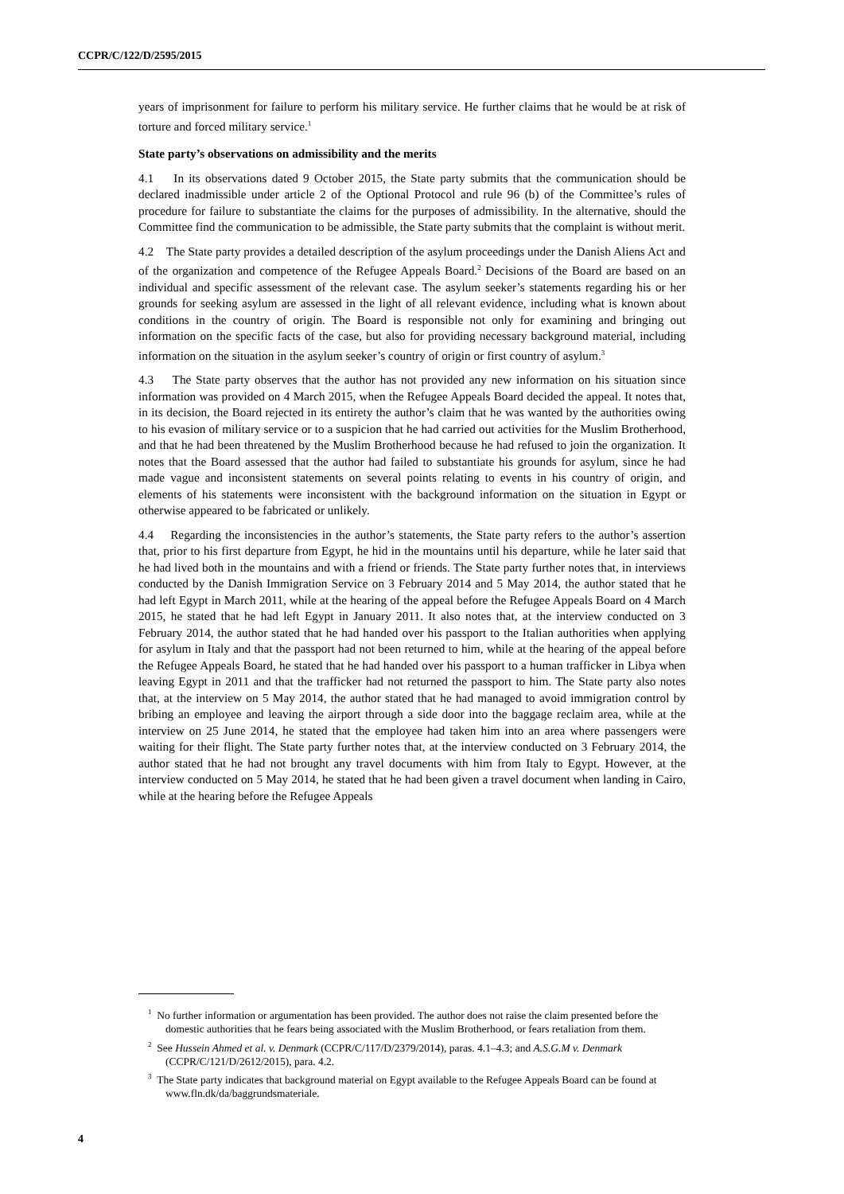CCPR/C/122/D/2595/2015
years of imprisonment for failure to perform his military service. He further claims that he would be at risk of torture and forced military service.<sup>1</sup>
State party’s observations on admissibility and the merits
4.1 In its observations dated 9 October 2015, the State party submits that the communication should be declared inadmissible under article 2 of the Optional Protocol and rule 96 (b) of the Committee’s rules of procedure for failure to substantiate the claims for the purposes of admissibility. In the alternative, should the Committee find the communication to be admissible, the State party submits that the complaint is without merit.
4.2 The State party provides a detailed description of the asylum proceedings under the Danish Aliens Act and of the organization and competence of the Refugee Appeals Board.<sup>2</sup> Decisions of the Board are based on an individual and specific assessment of the relevant case. The asylum seeker’s statements regarding his or her grounds for seeking asylum are assessed in the light of all relevant evidence, including what is known about conditions in the country of origin. The Board is responsible not only for examining and bringing out information on the specific facts of the case, but also for providing necessary background material, including information on the situation in the asylum seeker’s country of origin or first country of asylum.<sup>3</sup>
4.3 The State party observes that the author has not provided any new information on his situation since information was provided on 4 March 2015, when the Refugee Appeals Board decided the appeal. It notes that, in its decision, the Board rejected in its entirety the author’s claim that he was wanted by the authorities owing to his evasion of military service or to a suspicion that he had carried out activities for the Muslim Brotherhood, and that he had been threatened by the Muslim Brotherhood because he had refused to join the organization. It notes that the Board assessed that the author had failed to substantiate his grounds for asylum, since he had made vague and inconsistent statements on several points relating to events in his country of origin, and elements of his statements were inconsistent with the background information on the situation in Egypt or otherwise appeared to be fabricated or unlikely.
4.4 Regarding the inconsistencies in the author’s statements, the State party refers to the author’s assertion that, prior to his first departure from Egypt, he hid in the mountains until his departure, while he later said that he had lived both in the mountains and with a friend or friends. The State party further notes that, in interviews conducted by the Danish Immigration Service on 3 February 2014 and 5 May 2014, the author stated that he had left Egypt in March 2011, while at the hearing of the appeal before the Refugee Appeals Board on 4 March 2015, he stated that he had left Egypt in January 2011. It also notes that, at the interview conducted on 3 February 2014, the author stated that he had handed over his passport to the Italian authorities when applying for asylum in Italy and that the passport had not been returned to him, while at the hearing of the appeal before the Refugee Appeals Board, he stated that he had handed over his passport to a human trafficker in Libya when leaving Egypt in 2011 and that the trafficker had not returned the passport to him. The State party also notes that, at the interview on 5 May 2014, the author stated that he had managed to avoid immigration control by bribing an employee and leaving the airport through a side door into the baggage reclaim area, while at the interview on 25 June 2014, he stated that the employee had taken him into an area where passengers were waiting for their flight. The State party further notes that, at the interview conducted on 3 February 2014, the author stated that he had not brought any travel documents with him from Italy to Egypt. However, at the interview conducted on 5 May 2014, he stated that he had been given a travel document when landing in Cairo, while at the hearing before the Refugee Appeals
<sup>1</sup> No further information or argumentation has been provided. The author does not raise the claim presented before the domestic authorities that he fears being associated with the Muslim Brotherhood, or fears retaliation from them.
<sup>2</sup> See Hussein Ahmed et al. v. Denmark (CCPR/C/117/D/2379/2014), paras. 4.1–4.3; and A.S.G.M v. Denmark (CCPR/C/121/D/2612/2015), para. 4.2.
<sup>3</sup> The State party indicates that background material on Egypt available to the Refugee Appeals Board can be found at www.fln.dk/da/baggrundsmateriale.
4